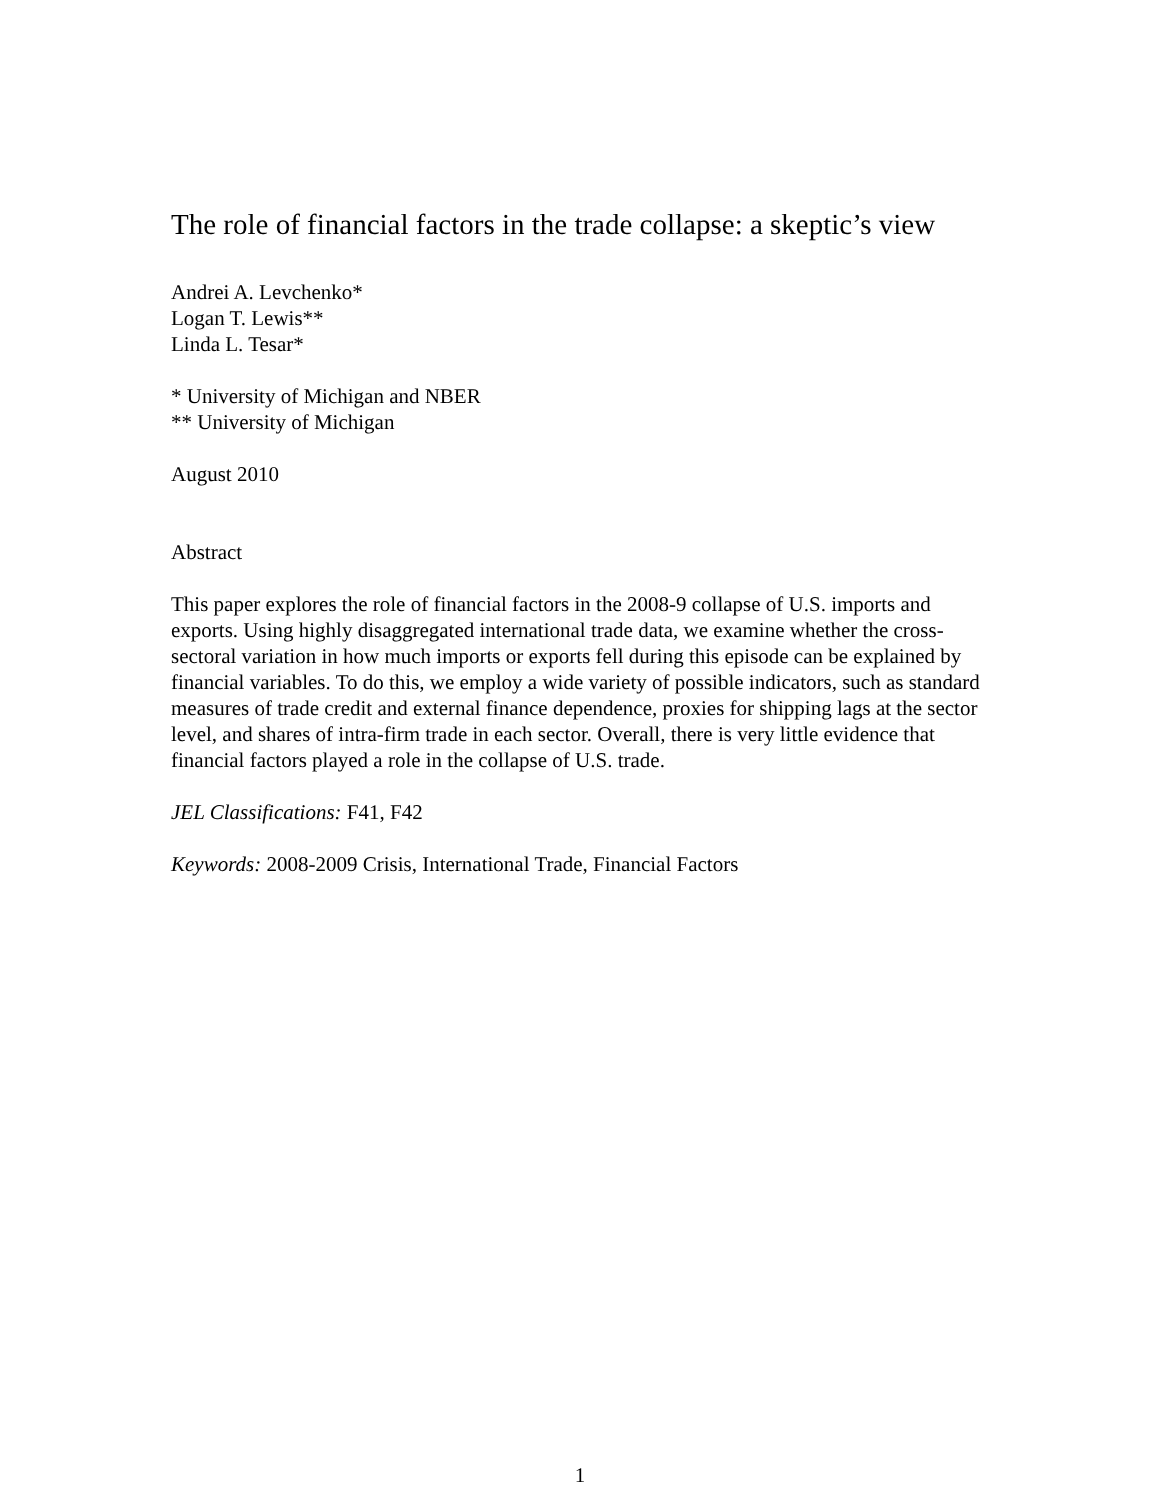The role of financial factors in the trade collapse: a skeptic’s view
Andrei A. Levchenko*
Logan T. Lewis**
Linda L. Tesar*
* University of Michigan and NBER
** University of Michigan
August 2010
Abstract
This paper explores the role of financial factors in the 2008-9 collapse of U.S. imports and exports. Using highly disaggregated international trade data, we examine whether the cross-sectoral variation in how much imports or exports fell during this episode can be explained by financial variables. To do this, we employ a wide variety of possible indicators, such as standard measures of trade credit and external finance dependence, proxies for shipping lags at the sector level, and shares of intra-firm trade in each sector. Overall, there is very little evidence that financial factors played a role in the collapse of U.S. trade.
JEL Classifications: F41, F42
Keywords: 2008-2009 Crisis, International Trade, Financial Factors
1